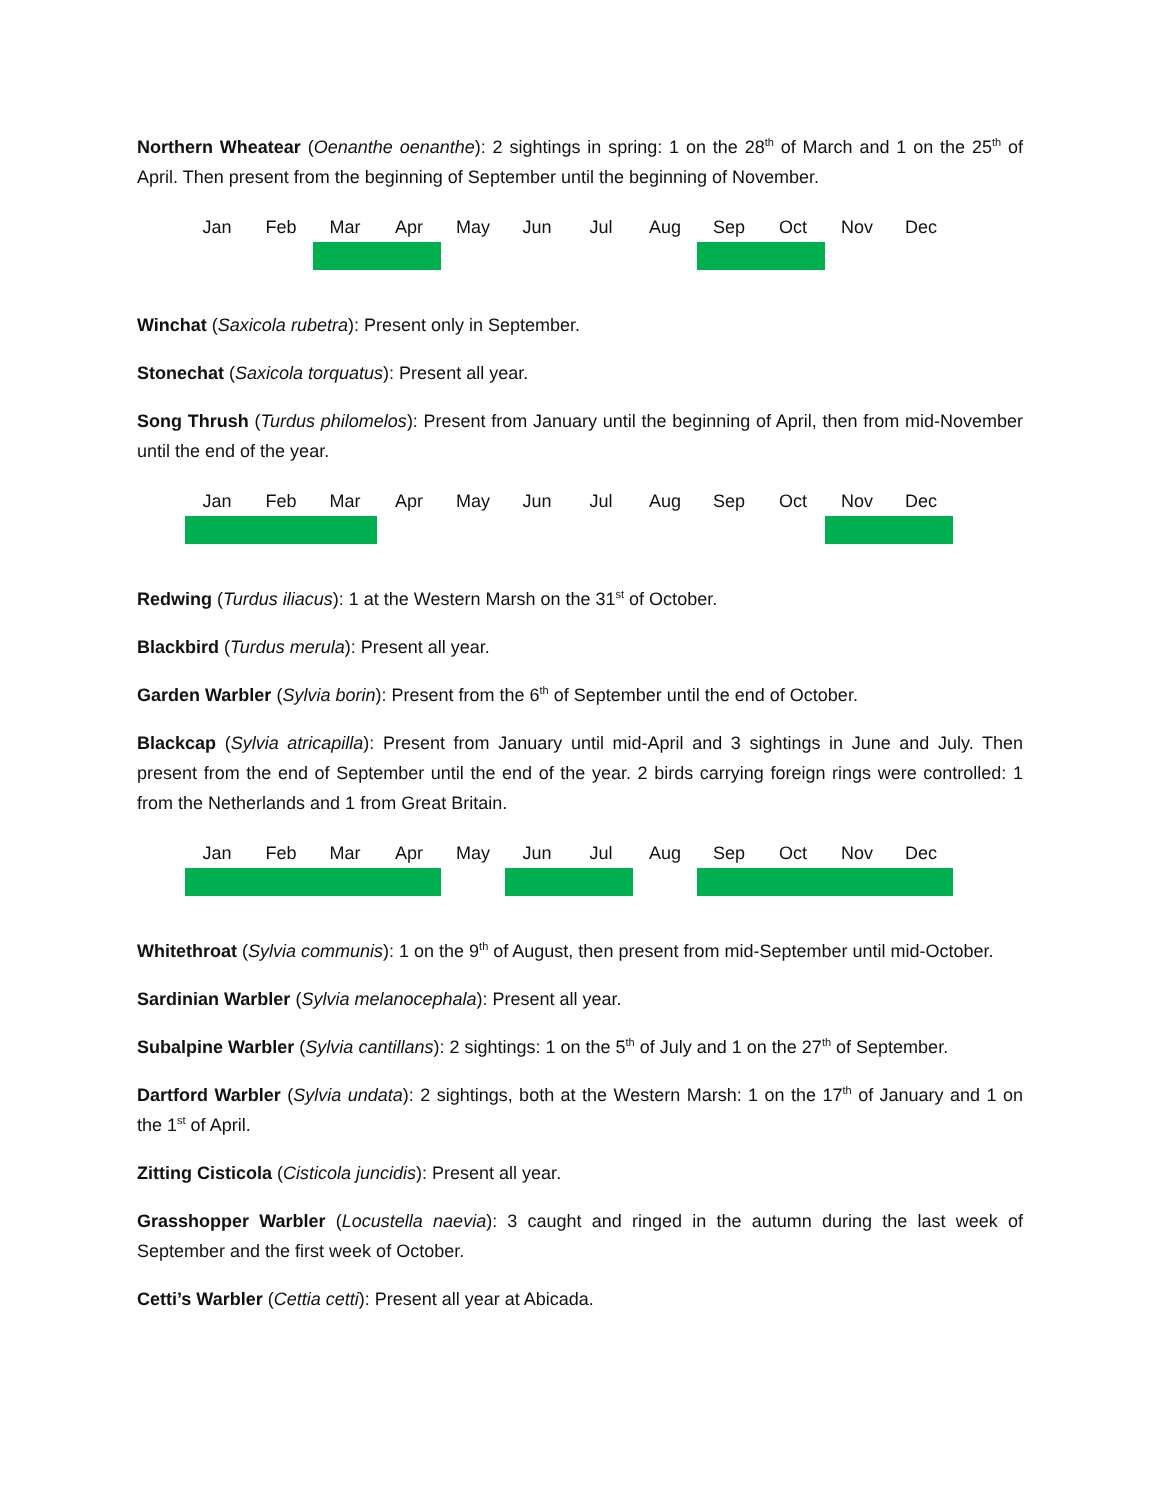Northern Wheatear (Oenanthe oenanthe): 2 sightings in spring: 1 on the 28<sup>th</sup> of March and 1 on the 25<sup>th</sup> of April. Then present from the beginning of September until the beginning of November.
| Jan | Feb | Mar | Apr | May | Jun | Jul | Aug | Sep | Oct | Nov | Dec |
Winchat (Saxicola rubetra): Present only in September.
Stonechat (Saxicola torquatus): Present all year.
Song Thrush (Turdus philomelos): Present from January until the beginning of April, then from mid-November until the end of the year.
| Jan | Feb | Mar | Apr | May | Jun | Jul | Aug | Sep | Oct | Nov | Dec |
Redwing (Turdus iliacus): 1 at the Western Marsh on the 31<sup>st</sup> of October.
Blackbird (Turdus merula): Present all year.
Garden Warbler (Sylvia borin): Present from the 6<sup>th</sup> of September until the end of October.
Blackcap (Sylvia atricapilla): Present from January until mid-April and 3 sightings in June and July. Then present from the end of September until the end of the year. 2 birds carrying foreign rings were controlled: 1 from the Netherlands and 1 from Great Britain.
| Jan | Feb | Mar | Apr | May | Jun | Jul | Aug | Sep | Oct | Nov | Dec |
Whitethroat (Sylvia communis): 1 on the 9<sup>th</sup> of August, then present from mid-September until mid-October.
Sardinian Warbler (Sylvia melanocephala): Present all year.
Subalpine Warbler (Sylvia cantillans): 2 sightings: 1 on the 5<sup>th</sup> of July and 1 on the 27<sup>th</sup> of September.
Dartford Warbler (Sylvia undata): 2 sightings, both at the Western Marsh: 1 on the 17<sup>th</sup> of January and 1 on the 1<sup>st</sup> of April.
Zitting Cisticola (Cisticola juncidis): Present all year.
Grasshopper Warbler (Locustella naevia): 3 caught and ringed in the autumn during the last week of September and the first week of October.
Cetti’s Warbler (Cettia cetti): Present all year at Abicada.